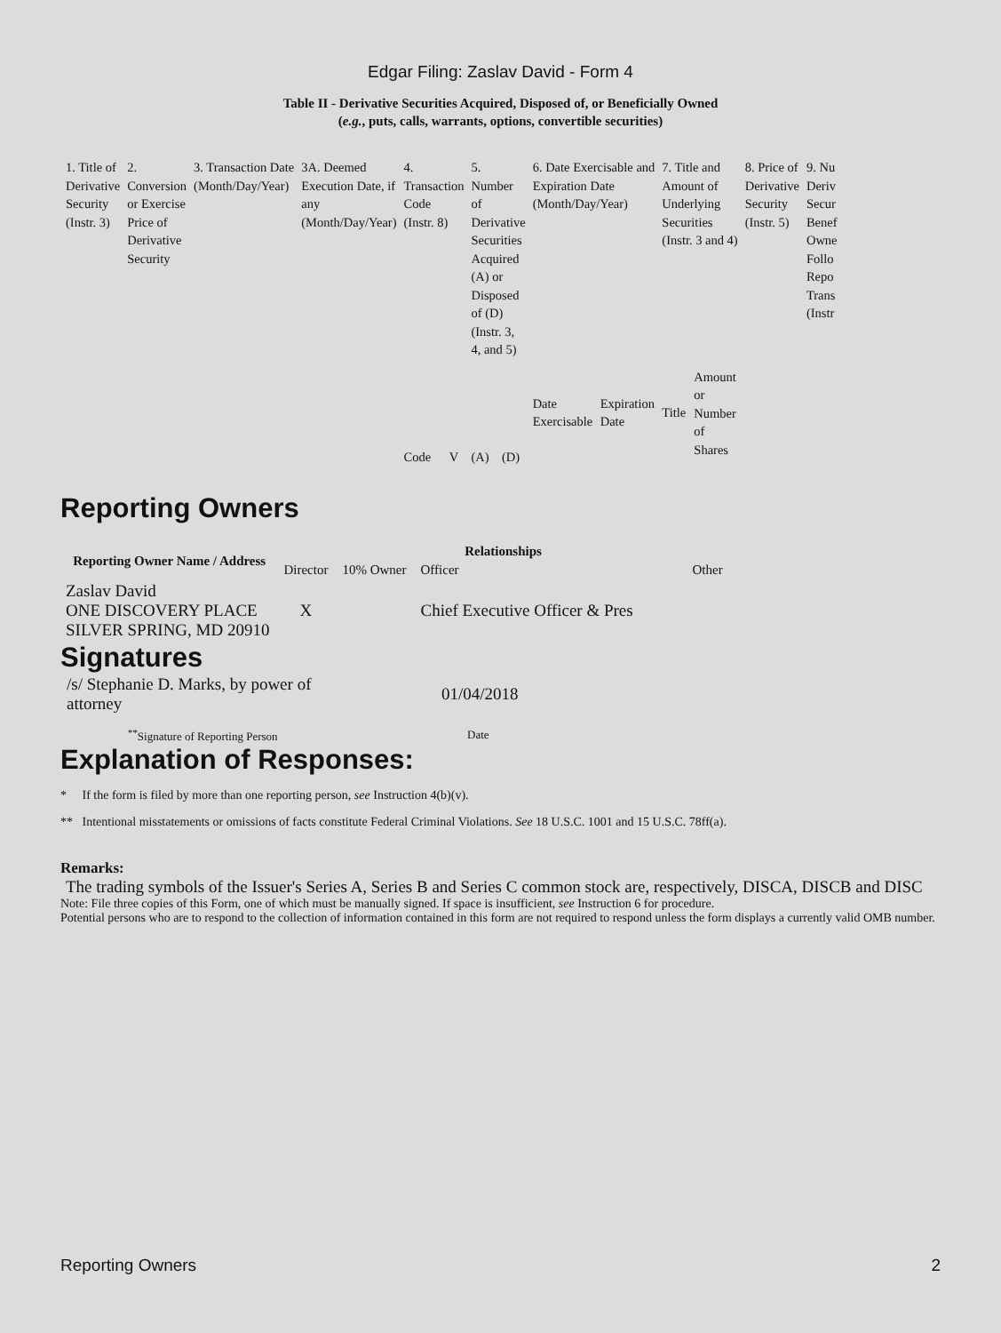Edgar Filing: Zaslav David - Form 4
Table II - Derivative Securities Acquired, Disposed of, or Beneficially Owned
(e.g., puts, calls, warrants, options, convertible securities)
| 1. Title of Derivative Security (Instr. 3) | 2. Conversion or Exercise Price of Derivative Security | 3. Transaction Date (Month/Day/Year) | 3A. Deemed Execution Date, if any (Month/Day/Year) | 4. Transaction Code (Instr. 8) | | 5. Number of Derivative Securities Acquired (A) or Disposed of (D) (Instr. 3, 4, and 5) | | 6. Date Exercisable and Expiration Date (Month/Day/Year) | | 7. Title and Amount of Underlying Securities (Instr. 3 and 4) | | 8. Price of Derivative Security (Instr. 5) | 9. Nu Deriv Secur Benef Owne Follo Repo Trans (Instr |
| --- | --- | --- | --- | --- | --- | --- | --- | --- | --- | --- | --- | --- | --- |
| | | | | Code | V | (A) | (D) | Date Exercisable | Expiration Date | Title | Amount or Number of Shares | | |
Reporting Owners
| Reporting Owner Name / Address | Relationships | | | |
| --- | --- | --- | --- | --- |
| | Director | 10% Owner | Officer | Other |
| Zaslav David ONE DISCOVERY PLACE SILVER SPRING, MD 20910 | X | | Chief Executive Officer & Pres | |
Signatures
| /s/ Stephanie D. Marks, by power of attorney | 01/04/2018 |
| <sup>**</sup> Signature of Reporting Person | Date |
Explanation of Responses:
* If the form is filed by more than one reporting person, see Instruction 4(b)(v).
** Intentional misstatements or omissions of facts constitute Federal Criminal Violations. See 18 U.S.C. 1001 and 15 U.S.C. 78ff(a).
Remarks:
The trading symbols of the Issuer's Series A, Series B and Series C common stock are, respectively, DISCA, DISCB and DISC
Note: File three copies of this Form, one of which must be manually signed. If space is insufficient, see Instruction 6 for procedure.
Potential persons who are to respond to the collection of information contained in this form are not required to respond unless the form displays a currently valid OMB number.
Reporting Owners 2